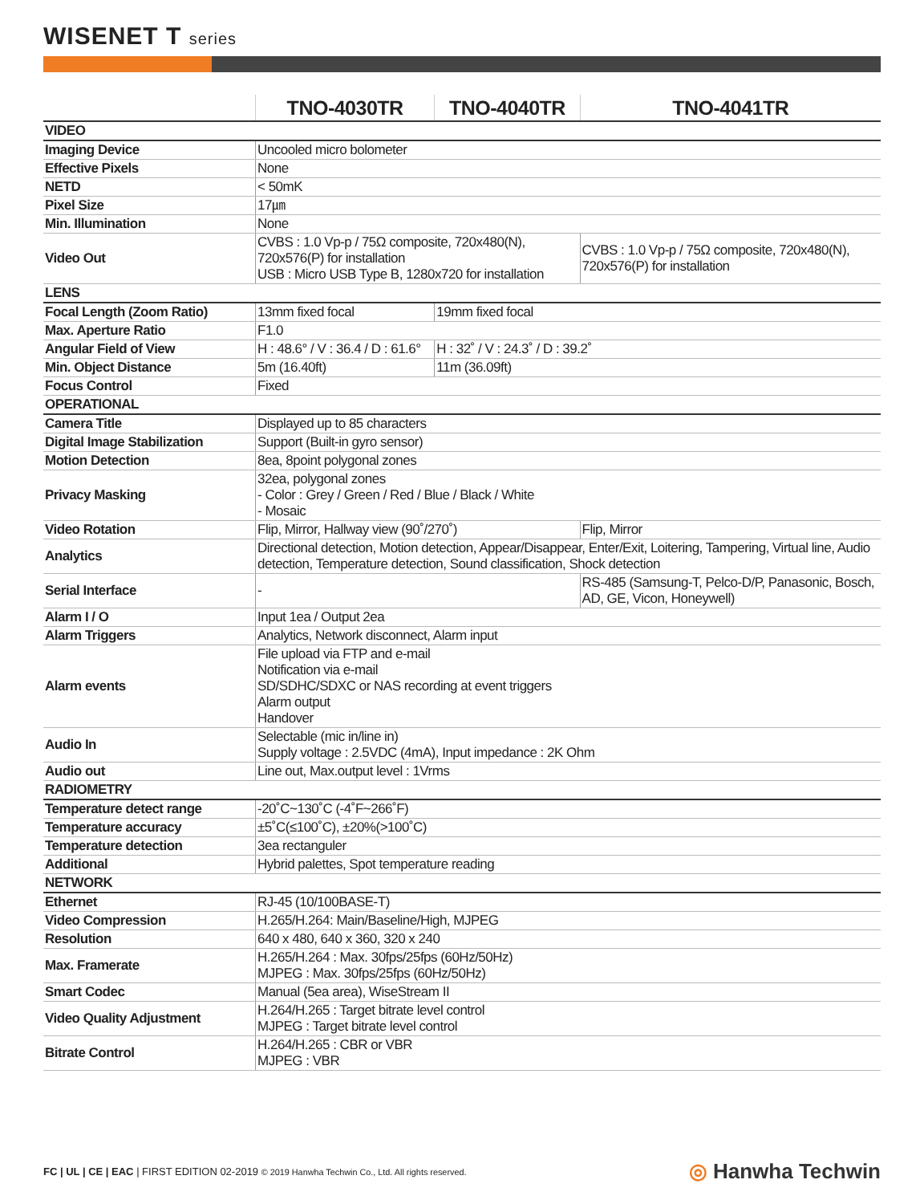WISENET T series
| | TNO-4030TR | TNO-4040TR | TNO-4041TR |
| VIDEO | | | |
| Imaging Device | Uncooled micro bolometer | | |
| Effective Pixels | None | | |
| NETD | < 50mK | | |
| Pixel Size | 17㎛ | | |
| Min. Illumination | None | | |
| Video Out | CVBS : 1.0 Vp-p / 75Ω composite, 720x480(N), 720x576(P) for installation USB : Micro USB Type B, 1280x720 for installation | | CVBS : 1.0 Vp-p / 75Ω composite, 720x480(N), 720x576(P) for installation |
| LENS | | | |
| Focal Length (Zoom Ratio) | 13mm fixed focal | 19mm fixed focal | |
| Max. Aperture Ratio | F1.0 | | |
| Angular Field of View | H : 48.6° / V : 36.4 / D : 61.6° | H : 32˚ / V : 24.3˚ / D : 39.2˚ | |
| Min. Object Distance | 5m (16.40ft) | 11m (36.09ft) | |
| Focus Control | Fixed | | |
| OPERATIONAL | | | |
| Camera Title | Displayed up to 85 characters | | |
| Digital Image Stabilization | Support (Built-in gyro sensor) | | |
| Motion Detection | 8ea, 8point polygonal zones | | |
| Privacy Masking | 32ea, polygonal zones - Color : Grey / Green / Red / Blue / Black / White - Mosaic | | |
| Video Rotation | Flip, Mirror, Hallway view (90˚/270˚) | | Flip, Mirror |
| Analytics | Directional detection, Motion detection, Appear/Disappear, Enter/Exit, Loitering, Tampering, Virtual line, Audio detection, Temperature detection, Sound classification, Shock detection | | |
| Serial Interface | - | | RS-485 (Samsung-T, Pelco-D/P, Panasonic, Bosch, AD, GE, Vicon, Honeywell) |
| Alarm I / O | Input 1ea / Output 2ea | | |
| Alarm Triggers | Analytics, Network disconnect, Alarm input | | |
| Alarm events | File upload via FTP and e-mail Notification via e-mail SD/SDHC/SDXC or NAS recording at event triggers Alarm output Handover | | |
| Audio In | Selectable (mic in/line in) Supply voltage : 2.5VDC (4mA), Input impedance : 2K Ohm | | |
| Audio out | Line out, Max.output level : 1Vrms | | |
| RADIOMETRY | | | |
| Temperature detect range | -20˚C~130˚C (-4˚F~266˚F) | | |
| Temperature accuracy | ±5˚C(≤100˚C), ±20%(>100˚C) | | |
| Temperature detection | 3ea rectanguler | | |
| Additional | Hybrid palettes, Spot temperature reading | | |
| NETWORK | | | |
| Ethernet | RJ-45 (10/100BASE-T) | | |
| Video Compression | H.265/H.264: Main/Baseline/High, MJPEG | | |
| Resolution | 640 x 480, 640 x 360, 320 x 240 | | |
| Max. Framerate | H.265/H.264 : Max. 30fps/25fps (60Hz/50Hz) MJPEG : Max. 30fps/25fps (60Hz/50Hz) | | |
| Smart Codec | Manual (5ea area), WiseStream II | | |
| Video Quality Adjustment | H.264/H.265 : Target bitrate level control MJPEG : Target bitrate level control | | |
| Bitrate Control | H.264/H.265 : CBR or VBR MJPEG : VBR | | |
FC | UL | CE | EAC | FIRST EDITION 02-2019 © 2019 Hanwha Techwin Co., Ltd. All rights reserved.
◎ Hanwha Techwin